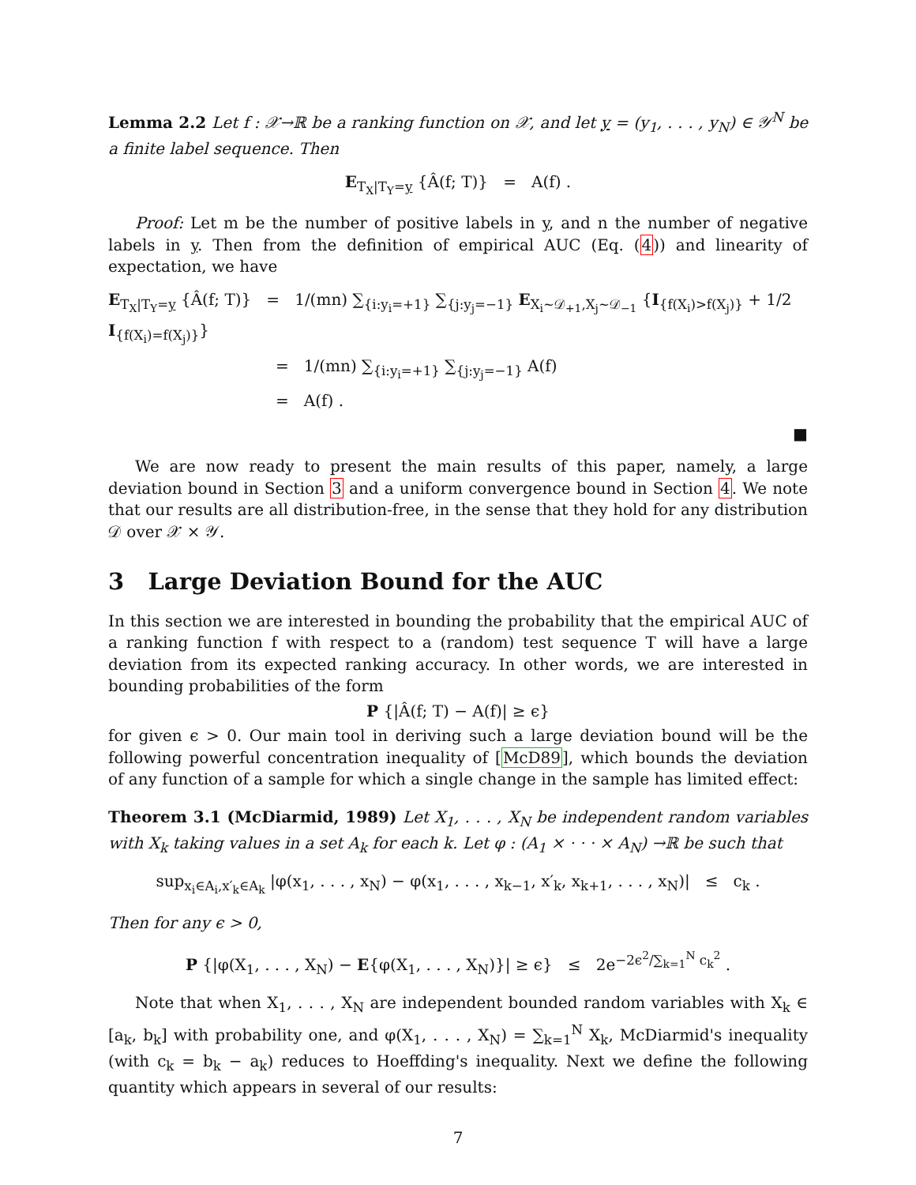Lemma 2.2 Let f : 𝒳→ℝ be a ranking function on 𝒳, and let y = (y<sub>1</sub>, . . . , y<sub>N</sub>) ∈ 𝒴<sup>N</sup> be a finite label sequence. Then
E<sub>T<sub>X</sub>|T<sub>Y</sub>=y</sub> {Â(f; T)} = A(f) .
Proof: Let m be the number of positive labels in y, and n the number of negative labels in y. Then from the definition of empirical AUC (Eq. (4)) and linearity of expectation, we have
E<sub>T<sub>X</sub>|T<sub>Y</sub>=y</sub> {Â(f; T)} = 1/(mn) ∑<sub>{i:y<sub>i</sub>=+1}</sub> ∑<sub>{j:y<sub>j</sub>=−1}</sub> E<sub>X<sub>i</sub>∼𝒟<sub>+1</sub>,X<sub>j</sub>∼𝒟<sub>−1</sub></sub> {I<sub>{f(X<sub>i</sub>)>f(X<sub>j</sub>)}</sub> + 1/2 I<sub>{f(X<sub>i</sub>)=f(X<sub>j</sub>)}</sub>}
= 1/(mn) ∑<sub>{i:y<sub>i</sub>=+1}</sub> ∑<sub>{j:y<sub>j</sub>=−1}</sub> A(f)
= A(f) .
■
We are now ready to present the main results of this paper, namely, a large deviation bound in Section 3 and a uniform convergence bound in Section 4. We note that our results are all distribution-free, in the sense that they hold for any distribution 𝒟 over 𝒳 × 𝒴.
3 Large Deviation Bound for the AUC
In this section we are interested in bounding the probability that the empirical AUC of a ranking function f with respect to a (random) test sequence T will have a large deviation from its expected ranking accuracy. In other words, we are interested in bounding probabilities of the form
P {|Â(f; T) − A(f)| ≥ ϵ}
for given ϵ > 0. Our main tool in deriving such a large deviation bound will be the following powerful concentration inequality of [McD89], which bounds the deviation of any function of a sample for which a single change in the sample has limited effect:
Theorem 3.1 (McDiarmid, 1989) Let X<sub>1</sub>, . . . , X<sub>N</sub> be independent random variables with X<sub>k</sub> taking values in a set A<sub>k</sub> for each k. Let φ : (A<sub>1</sub> × · · · × A<sub>N</sub>) →ℝ be such that
sup<sub>x<sub>i</sub>∈A<sub>i</sub>,x′<sub>k</sub>∈A<sub>k</sub></sub> |φ(x<sub>1</sub>, . . . , x<sub>N</sub>) − φ(x<sub>1</sub>, . . . , x<sub>k−1</sub>, x′<sub>k</sub>, x<sub>k+1</sub>, . . . , x<sub>N</sub>)| ≤ c<sub>k</sub> .
Then for any ϵ > 0,
P {|φ(X<sub>1</sub>, . . . , X<sub>N</sub>) − E{φ(X<sub>1</sub>, . . . , X<sub>N</sub>)}| ≥ ϵ} ≤ 2e<sup>−2ϵ<sup>2</sup>/∑<sub>k=1</sub><sup>N</sup> c<sub>k</sub><sup>2</sup></sup> .
Note that when X<sub>1</sub>, . . . , X<sub>N</sub> are independent bounded random variables with X<sub>k</sub> ∈ [a<sub>k</sub>, b<sub>k</sub>] with probability one, and φ(X<sub>1</sub>, . . . , X<sub>N</sub>) = ∑<sub>k=1</sub><sup>N</sup> X<sub>k</sub>, McDiarmid's inequality (with c<sub>k</sub> = b<sub>k</sub> − a<sub>k</sub>) reduces to Hoeffding's inequality. Next we define the following quantity which appears in several of our results:
7